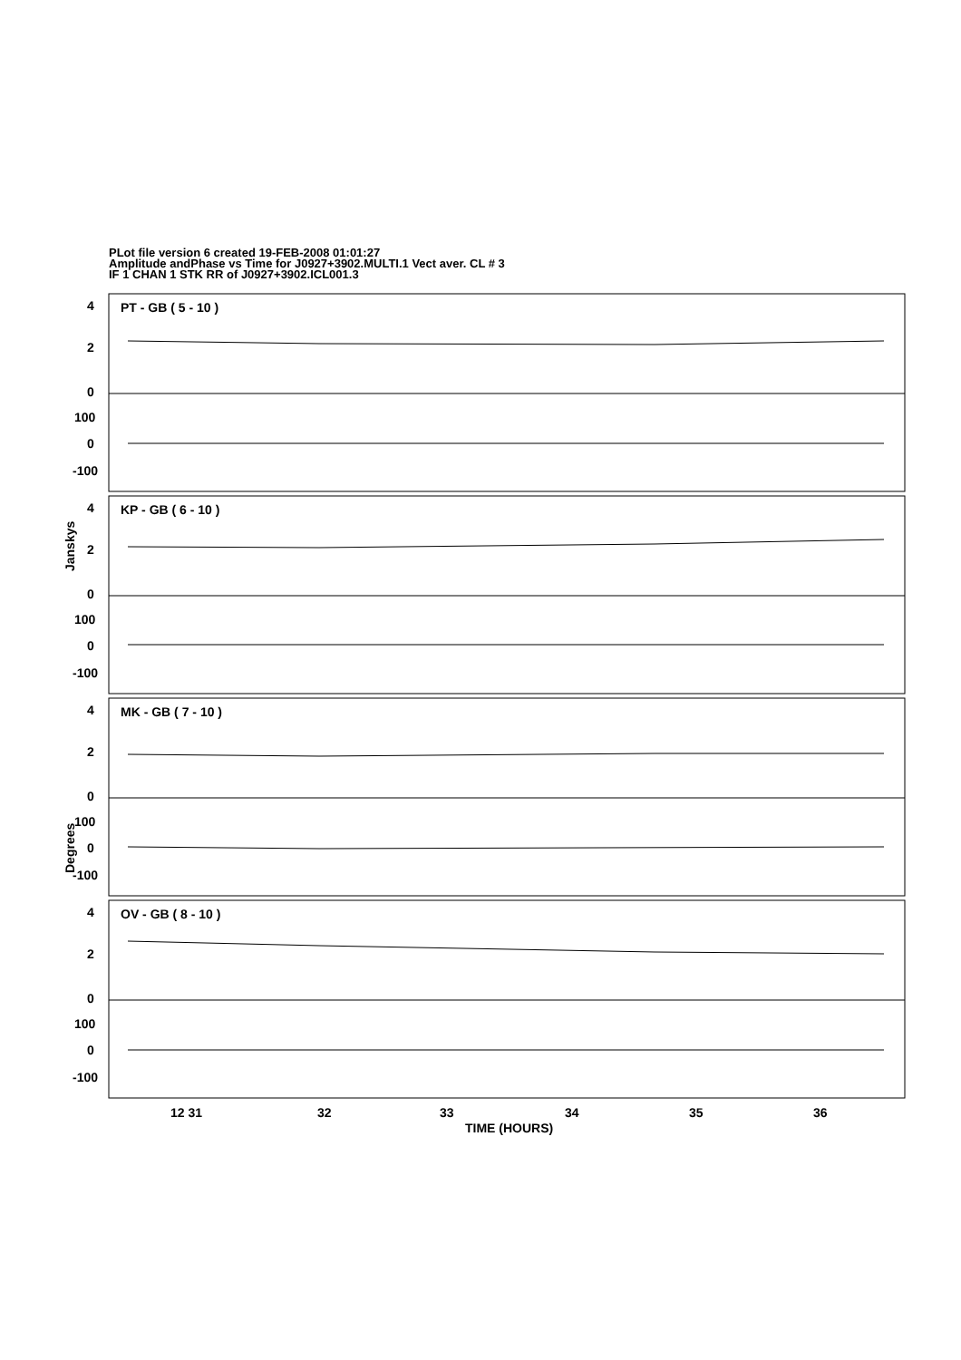PLot file version 6 created 19-FEB-2008 01:01:27
Amplitude andPhase vs Time for J0927+3902.MULTI.1 Vect aver. CL # 3
IF 1 CHAN 1 STK RR of J0927+3902.ICL001.3
4
2
0
100
0
-100
4
2
0
100
0
-100
4
2
0
100
0
-100
4
2
0
100
0
-100
PT - GB ( 5 - 10 )
KP - GB ( 6 - 10 )
MK - GB ( 7 - 10 )
OV - GB ( 8 - 10 )
12 31
32
33
34
35
36
TIME (HOURS)
Janskys
Degrees